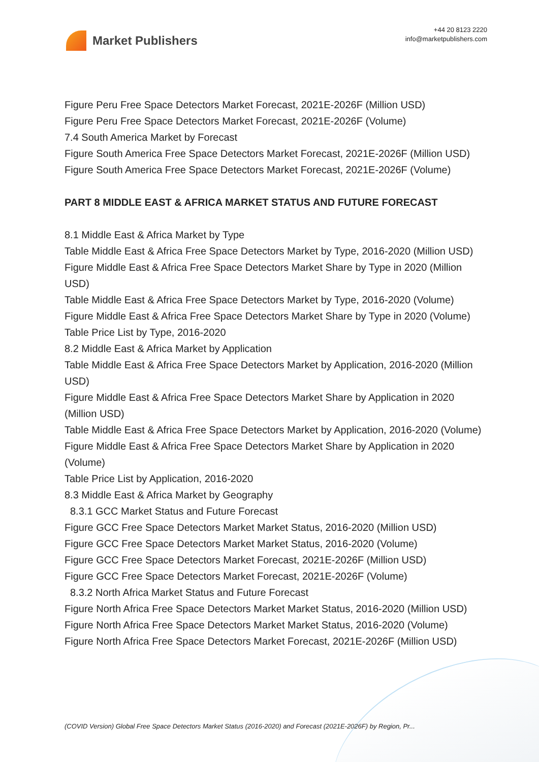Market Publishers
+44 20 8123 2220
info@marketpublishers.com
Figure Peru Free Space Detectors Market Forecast, 2021E-2026F (Million USD)
Figure Peru Free Space Detectors Market Forecast, 2021E-2026F (Volume)
7.4 South America Market by Forecast
Figure South America Free Space Detectors Market Forecast, 2021E-2026F (Million USD)
Figure South America Free Space Detectors Market Forecast, 2021E-2026F (Volume)
PART 8 MIDDLE EAST & AFRICA MARKET STATUS AND FUTURE FORECAST
8.1 Middle East & Africa Market by Type
Table Middle East & Africa Free Space Detectors Market by Type, 2016-2020 (Million USD)
Figure Middle East & Africa Free Space Detectors Market Share by Type in 2020 (Million USD)
Table Middle East & Africa Free Space Detectors Market by Type, 2016-2020 (Volume)
Figure Middle East & Africa Free Space Detectors Market Share by Type in 2020 (Volume)
Table Price List by Type, 2016-2020
8.2 Middle East & Africa Market by Application
Table Middle East & Africa Free Space Detectors Market by Application, 2016-2020 (Million USD)
Figure Middle East & Africa Free Space Detectors Market Share by Application in 2020 (Million USD)
Table Middle East & Africa Free Space Detectors Market by Application, 2016-2020 (Volume)
Figure Middle East & Africa Free Space Detectors Market Share by Application in 2020 (Volume)
Table Price List by Application, 2016-2020
8.3 Middle East & Africa Market by Geography
8.3.1 GCC Market Status and Future Forecast
Figure GCC Free Space Detectors Market Market Status, 2016-2020 (Million USD)
Figure GCC Free Space Detectors Market Market Status, 2016-2020 (Volume)
Figure GCC Free Space Detectors Market Forecast, 2021E-2026F (Million USD)
Figure GCC Free Space Detectors Market Forecast, 2021E-2026F (Volume)
8.3.2 North Africa Market Status and Future Forecast
Figure North Africa Free Space Detectors Market Market Status, 2016-2020 (Million USD)
Figure North Africa Free Space Detectors Market Market Status, 2016-2020 (Volume)
Figure North Africa Free Space Detectors Market Forecast, 2021E-2026F (Million USD)
(COVID Version) Global Free Space Detectors Market Status (2016-2020) and Forecast (2021E-2026F) by Region, Pr...